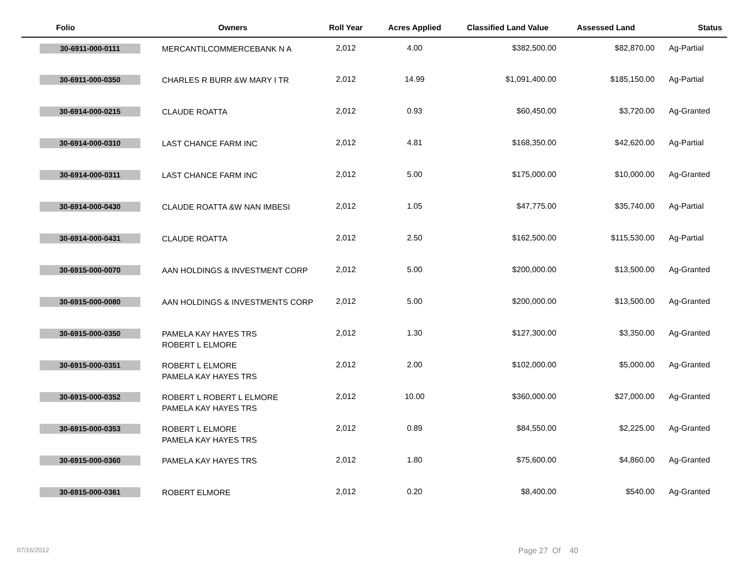| Folio | Owners | Roll Year | Acres Applied | Classified Land Value | Assessed Land | Status |
| --- | --- | --- | --- | --- | --- | --- |
| 30-6911-000-0111 | MERCANTILCOMMERCEBANK N A | 2,012 | 4.00 | $382,500.00 | $82,870.00 | Ag-Partial |
| 30-6911-000-0350 | CHARLES R BURR &W MARY I TR | 2,012 | 14.99 | $1,091,400.00 | $185,150.00 | Ag-Partial |
| 30-6914-000-0215 | CLAUDE ROATTA | 2,012 | 0.93 | $60,450.00 | $3,720.00 | Ag-Granted |
| 30-6914-000-0310 | LAST CHANCE FARM INC | 2,012 | 4.81 | $168,350.00 | $42,620.00 | Ag-Partial |
| 30-6914-000-0311 | LAST CHANCE FARM INC | 2,012 | 5.00 | $175,000.00 | $10,000.00 | Ag-Granted |
| 30-6914-000-0430 | CLAUDE ROATTA &W NAN IMBESI | 2,012 | 1.05 | $47,775.00 | $35,740.00 | Ag-Partial |
| 30-6914-000-0431 | CLAUDE ROATTA | 2,012 | 2.50 | $162,500.00 | $115,530.00 | Ag-Partial |
| 30-6915-000-0070 | AAN HOLDINGS & INVESTMENT CORP | 2,012 | 5.00 | $200,000.00 | $13,500.00 | Ag-Granted |
| 30-6915-000-0080 | AAN HOLDINGS & INVESTMENTS CORP | 2,012 | 5.00 | $200,000.00 | $13,500.00 | Ag-Granted |
| 30-6915-000-0350 | PAMELA KAY HAYES TRS ROBERT L ELMORE | 2,012 | 1.30 | $127,300.00 | $3,350.00 | Ag-Granted |
| 30-6915-000-0351 | ROBERT L ELMORE PAMELA KAY HAYES TRS | 2,012 | 2.00 | $102,000.00 | $5,000.00 | Ag-Granted |
| 30-6915-000-0352 | ROBERT L ROBERT L ELMORE PAMELA KAY HAYES TRS | 2,012 | 10.00 | $360,000.00 | $27,000.00 | Ag-Granted |
| 30-6915-000-0353 | ROBERT L ELMORE PAMELA KAY HAYES TRS | 2,012 | 0.89 | $84,550.00 | $2,225.00 | Ag-Granted |
| 30-6915-000-0360 | PAMELA KAY HAYES TRS | 2,012 | 1.80 | $75,600.00 | $4,860.00 | Ag-Granted |
| 30-6915-000-0361 | ROBERT ELMORE | 2,012 | 0.20 | $8,400.00 | $540.00 | Ag-Granted |
07/16/2012 Page 27 Of 40